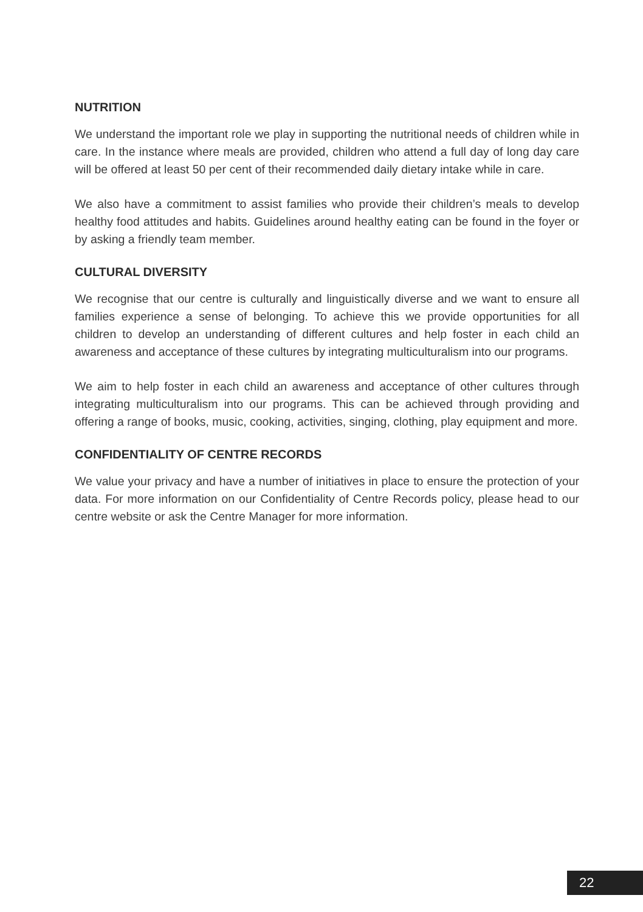NUTRITION
We understand the important role we play in supporting the nutritional needs of children while in care. In the instance where meals are provided, children who attend a full day of long day care will be offered at least 50 per cent of their recommended daily dietary intake while in care.
We also have a commitment to assist families who provide their children’s meals to develop healthy food attitudes and habits. Guidelines around healthy eating can be found in the foyer or by asking a friendly team member.
CULTURAL DIVERSITY
We recognise that our centre is culturally and linguistically diverse and we want to ensure all families experience a sense of belonging. To achieve this we provide opportunities for all children to develop an understanding of different cultures and help foster in each child an awareness and acceptance of these cultures by integrating multiculturalism into our programs.
We aim to help foster in each child an awareness and acceptance of other cultures through integrating multiculturalism into our programs. This can be achieved through providing and offering a range of books, music, cooking, activities, singing, clothing, play equipment and more.
CONFIDENTIALITY OF CENTRE RECORDS
We value your privacy and have a number of initiatives in place to ensure the protection of your data. For more information on our Confidentiality of Centre Records policy, please head to our centre website or ask the Centre Manager for more information.
22